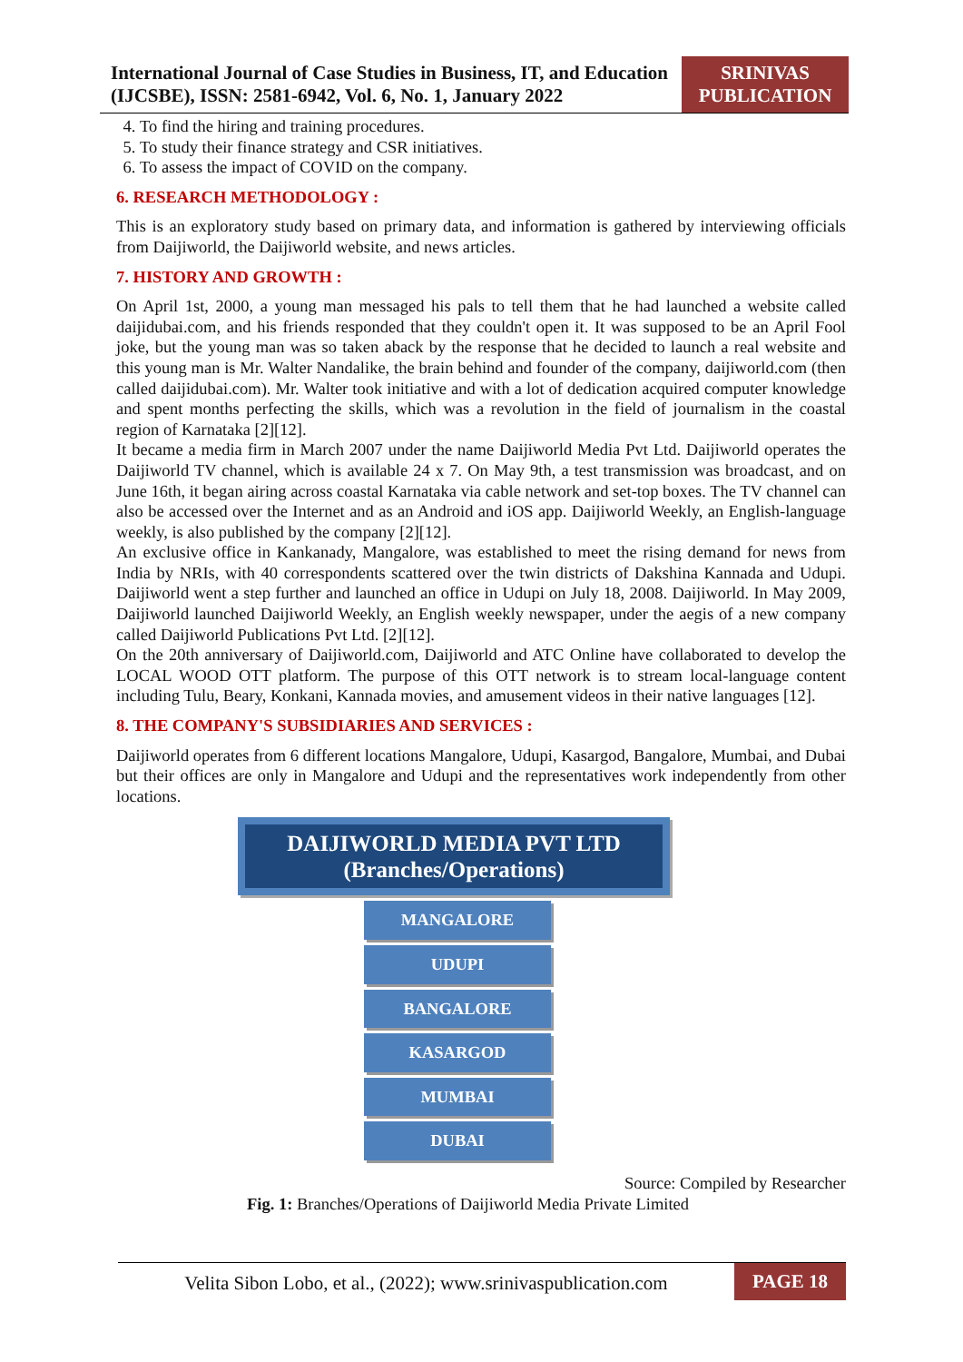International Journal of Case Studies in Business, IT, and Education (IJCSBE), ISSN: 2581-6942, Vol. 6, No. 1, January 2022
SRINIVAS PUBLICATION
4. To find the hiring and training procedures.
5. To study their finance strategy and CSR initiatives.
6. To assess the impact of COVID on the company.
6. RESEARCH METHODOLOGY :
This is an exploratory study based on primary data, and information is gathered by interviewing officials from Daijiworld, the Daijiworld website, and news articles.
7. HISTORY AND GROWTH :
On April 1st, 2000, a young man messaged his pals to tell them that he had launched a website called daijidubai.com, and his friends responded that they couldn't open it. It was supposed to be an April Fool joke, but the young man was so taken aback by the response that he decided to launch a real website and this young man is Mr. Walter Nandalike, the brain behind and founder of the company, daijiworld.com (then called daijidubai.com). Mr. Walter took initiative and with a lot of dedication acquired computer knowledge and spent months perfecting the skills, which was a revolution in the field of journalism in the coastal region of Karnataka [2][12].
It became a media firm in March 2007 under the name Daijiworld Media Pvt Ltd. Daijiworld operates the Daijiworld TV channel, which is available 24 x 7. On May 9th, a test transmission was broadcast, and on June 16th, it began airing across coastal Karnataka via cable network and set-top boxes. The TV channel can also be accessed over the Internet and as an Android and iOS app. Daijiworld Weekly, an English-language weekly, is also published by the company [2][12].
An exclusive office in Kankanady, Mangalore, was established to meet the rising demand for news from India by NRIs, with 40 correspondents scattered over the twin districts of Dakshina Kannada and Udupi. Daijiworld went a step further and launched an office in Udupi on July 18, 2008. Daijiworld. In May 2009, Daijiworld launched Daijiworld Weekly, an English weekly newspaper, under the aegis of a new company called Daijiworld Publications Pvt Ltd. [2][12].
On the 20th anniversary of Daijiworld.com, Daijiworld and ATC Online have collaborated to develop the LOCAL WOOD OTT platform. The purpose of this OTT network is to stream local-language content including Tulu, Beary, Konkani, Kannada movies, and amusement videos in their native languages [12].
8. THE COMPANY'S SUBSIDIARIES AND SERVICES :
Daijiworld operates from 6 different locations Mangalore, Udupi, Kasargod, Bangalore, Mumbai, and Dubai but their offices are only in Mangalore and Udupi and the representatives work independently from other locations.
DAIJIWORLD MEDIA PVT LTD
(Branches/Operations)
MANGALORE
UDUPI
BANGALORE
KASARGOD
MUMBAI
DUBAI
Source: Compiled by Researcher
Fig. 1: Branches/Operations of Daijiworld Media Private Limited
Velita Sibon Lobo, et al., (2022); www.srinivaspublication.com
PAGE 18